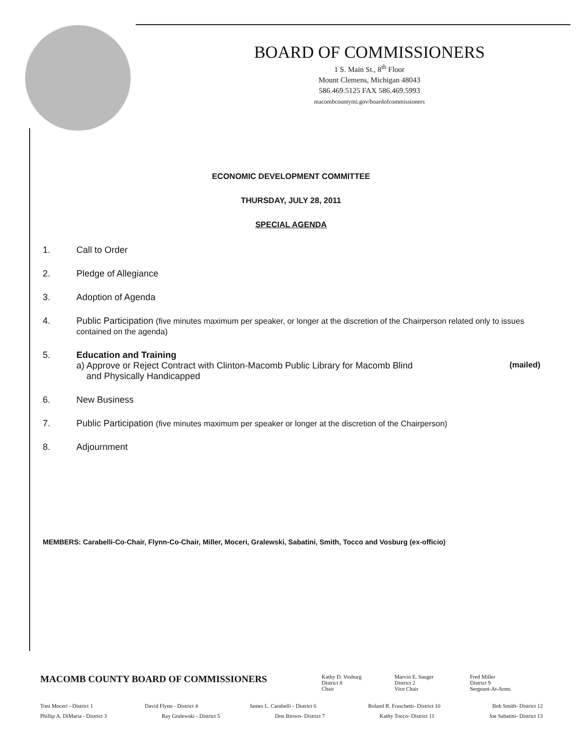BOARD OF COMMISSIONERS
1 S. Main St., 8<sup>th</sup> Floor
Mount Clemens, Michigan 48043
586.469.5125 FAX 586.469.5993
macombcountymi.gov/boardofcommissioners
ECONOMIC DEVELOPMENT COMMITTEE
THURSDAY, JULY 28, 2011
SPECIAL AGENDA
1. Call to Order
2. Pledge of Allegiance
3. Adoption of Agenda
4. Public Participation (five minutes maximum per speaker, or longer at the discretion of the Chairperson related only to issues contained on the agenda)
5. Education and Training
a) Approve or Reject Contract with Clinton-Macomb Public Library for Macomb Blind (mailed)
and Physically Handicapped
6. New Business
7. Public Participation (five minutes maximum per speaker or longer at the discretion of the Chairperson)
8. Adjournment
MEMBERS: Carabelli-Co-Chair, Flynn-Co-Chair, Miller, Moceri, Gralewski, Sabatini, Smith, Tocco and Vosburg (ex-officio)
MACOMB COUNTY BOARD OF COMMISSIONERS
Kathy D. Vosburg
District 8
Chair
Marvin E. Sauger
District 2
Vice Chair
Fred Miller
District 9
Sergeant-At-Arms
Toni Moceri - District 1 David Flynn - District 4 James L. Carabelli - District 6 Roland R. Fraschetti- District 10 Bob Smith- District 12
Phillip A. DiMaria - District 3 Ray Gralewski - District 5 Don Brown- District 7 Kathy Tocco- District 11 Joe Sabatini- District 13